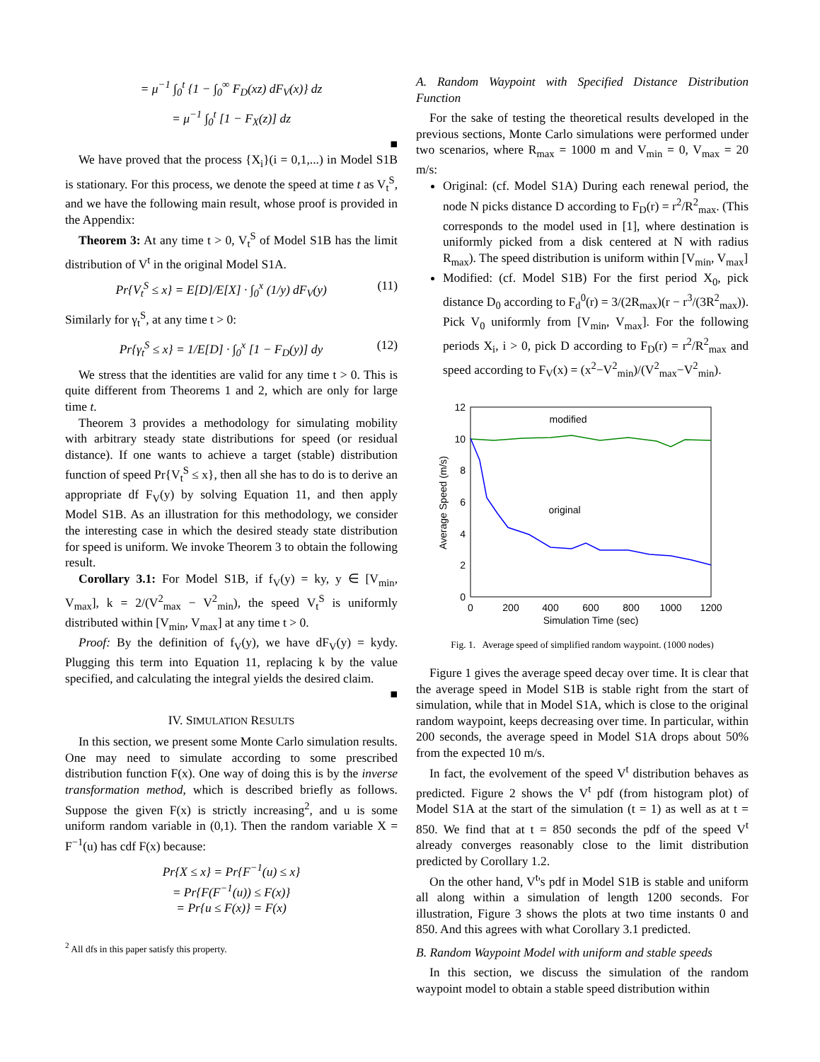= μ<sup>−1</sup> ∫<sub>0</sub><sup>t</sup> {1 − ∫<sub>0</sub><sup>∞</sup> F<sub>D</sub>(xz) dF<sub>V</sub>(x)} dz
= μ<sup>−1</sup> ∫<sub>0</sub><sup>t</sup> [1 − F<sub>X</sub>(z)] dz
■
We have proved that the process {X<sub>i</sub>}(i = 0,1,...) in Model S1B is stationary. For this process, we denote the speed at time t as V<sub>t</sub><sup>S</sup>, and we have the following main result, whose proof is provided in the Appendix:
Theorem 3: At any time t > 0, V<sub>t</sub><sup>S</sup> of Model S1B has the limit distribution of V<sup>t</sup> in the original Model S1A.
Pr{V<sub>t</sub><sup>S</sup> ≤ x} = E[D]/E[X] · ∫<sub>0</sub><sup>x</sup> (1/y) dF<sub>V</sub>(y) (11)
Similarly for γ<sub>t</sub><sup>S</sup>, at any time t > 0:
Pr{γ<sub>t</sub><sup>S</sup> ≤ x} = 1/E[D] · ∫<sub>0</sub><sup>x</sup> [1 − F<sub>D</sub>(y)] dy (12)
We stress that the identities are valid for any time t > 0. This is quite different from Theorems 1 and 2, which are only for large time t.
Theorem 3 provides a methodology for simulating mobility with arbitrary steady state distributions for speed (or residual distance). If one wants to achieve a target (stable) distribution function of speed Pr{V<sub>t</sub><sup>S</sup> ≤ x}, then all she has to do is to derive an appropriate df F<sub>V</sub>(y) by solving Equation 11, and then apply Model S1B. As an illustration for this methodology, we consider the interesting case in which the desired steady state distribution for speed is uniform. We invoke Theorem 3 to obtain the following result.
Corollary 3.1: For Model S1B, if f<sub>V</sub>(y) = ky, y ∈ [V<sub>min</sub>, V<sub>max</sub>], k = 2/(V<sup>2</sup><sub>max</sub> − V<sup>2</sup><sub>min</sub>), the speed V<sub>t</sub><sup>S</sup> is uniformly distributed within [V<sub>min</sub>, V<sub>max</sub>] at any time t > 0.
Proof: By the definition of f<sub>V</sub>(y), we have dF<sub>V</sub>(y) = kydy. Plugging this term into Equation 11, replacing k by the value specified, and calculating the integral yields the desired claim.
■
IV. SIMULATION RESULTS
In this section, we present some Monte Carlo simulation results. One may need to simulate according to some prescribed distribution function F(x). One way of doing this is by the inverse transformation method, which is described briefly as follows. Suppose the given F(x) is strictly increasing<sup>2</sup>, and u is some uniform random variable in (0,1). Then the random variable X = F<sup>−1</sup>(u) has cdf F(x) because:
Pr{X ≤ x} = Pr{F<sup>−1</sup>(u) ≤ x}
= Pr{F(F<sup>−1</sup>(u)) ≤ F(x)}
= Pr{u ≤ F(x)} = F(x)
<sup>2</sup> All dfs in this paper satisfy this property.
A. Random Waypoint with Specified Distance Distribution Function
For the sake of testing the theoretical results developed in the previous sections, Monte Carlo simulations were performed under two scenarios, where R<sub>max</sub> = 1000 m and V<sub>min</sub> = 0, V<sub>max</sub> = 20 m/s:
Original: (cf. Model S1A) During each renewal period, the node N picks distance D according to F<sub>D</sub>(r) = r<sup>2</sup>/R<sup>2</sup><sub>max</sub>. (This corresponds to the model used in [1], where destination is uniformly picked from a disk centered at N with radius R<sub>max</sub>). The speed distribution is uniform within [V<sub>min</sub>, V<sub>max</sub>]
Modified: (cf. Model S1B) For the first period X<sub>0</sub>, pick distance D<sub>0</sub> according to F<sub>d</sub><sup>0</sup>(r) = 3/(2R<sub>max</sub>)(r − r<sup>3</sup>/(3R<sup>2</sup><sub>max</sub>)). Pick V<sub>0</sub> uniformly from [V<sub>min</sub>, V<sub>max</sub>]. For the following periods X<sub>i</sub>, i > 0, pick D according to F<sub>D</sub>(r) = r<sup>2</sup>/R<sup>2</sup><sub>max</sub> and speed according to F<sub>V</sub>(x) = (x<sup>2</sup>−V<sup>2</sup><sub>min</sub>)/(V<sup>2</sup><sub>max</sub>−V<sup>2</sup><sub>min</sub>).
12
10
8
6
4
2
0
0
200
400
600
800
1000
1200
Simulation Time (sec)
Average Speed (m/s)
modified
original
Fig. 1. Average speed of simplified random waypoint. (1000 nodes)
Figure 1 gives the average speed decay over time. It is clear that the average speed in Model S1B is stable right from the start of simulation, while that in Model S1A, which is close to the original random waypoint, keeps decreasing over time. In particular, within 200 seconds, the average speed in Model S1A drops about 50% from the expected 10 m/s.
In fact, the evolvement of the speed V<sup>t</sup> distribution behaves as predicted. Figure 2 shows the V<sup>t</sup> pdf (from histogram plot) of Model S1A at the start of the simulation (t = 1) as well as at t = 850. We find that at t = 850 seconds the pdf of the speed V<sup>t</sup> already converges reasonably close to the limit distribution predicted by Corollary 1.2.
On the other hand, V<sup>t</sup>'s pdf in Model S1B is stable and uniform all along within a simulation of length 1200 seconds. For illustration, Figure 3 shows the plots at two time instants 0 and 850. And this agrees with what Corollary 3.1 predicted.
B. Random Waypoint Model with uniform and stable speeds
In this section, we discuss the simulation of the random waypoint model to obtain a stable speed distribution within